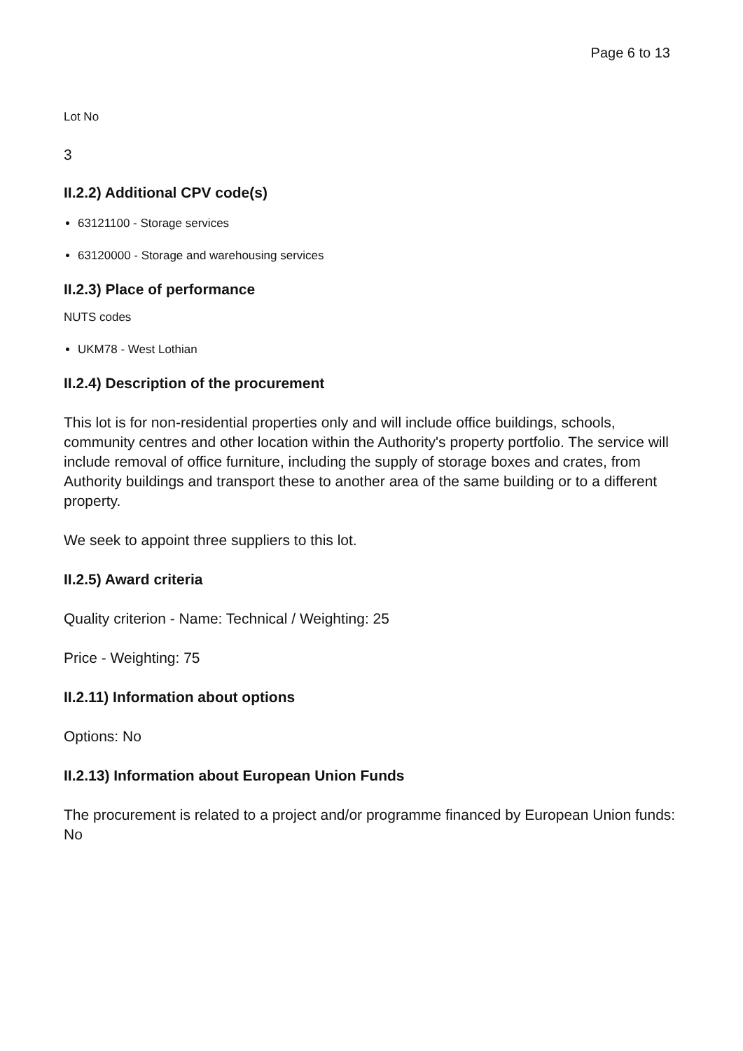Page 6 to 13
Lot No
3
II.2.2) Additional CPV code(s)
63121100 - Storage services
63120000 - Storage and warehousing services
II.2.3) Place of performance
NUTS codes
UKM78 - West Lothian
II.2.4) Description of the procurement
This lot is for non-residential properties only and will include office buildings, schools, community centres and other location within the Authority's property portfolio. The service will include removal of office furniture, including the supply of storage boxes and crates, from Authority buildings and transport these to another area of the same building or to a different property.
We seek to appoint three suppliers to this lot.
II.2.5) Award criteria
Quality criterion - Name: Technical / Weighting: 25
Price - Weighting: 75
II.2.11) Information about options
Options: No
II.2.13) Information about European Union Funds
The procurement is related to a project and/or programme financed by European Union funds: No